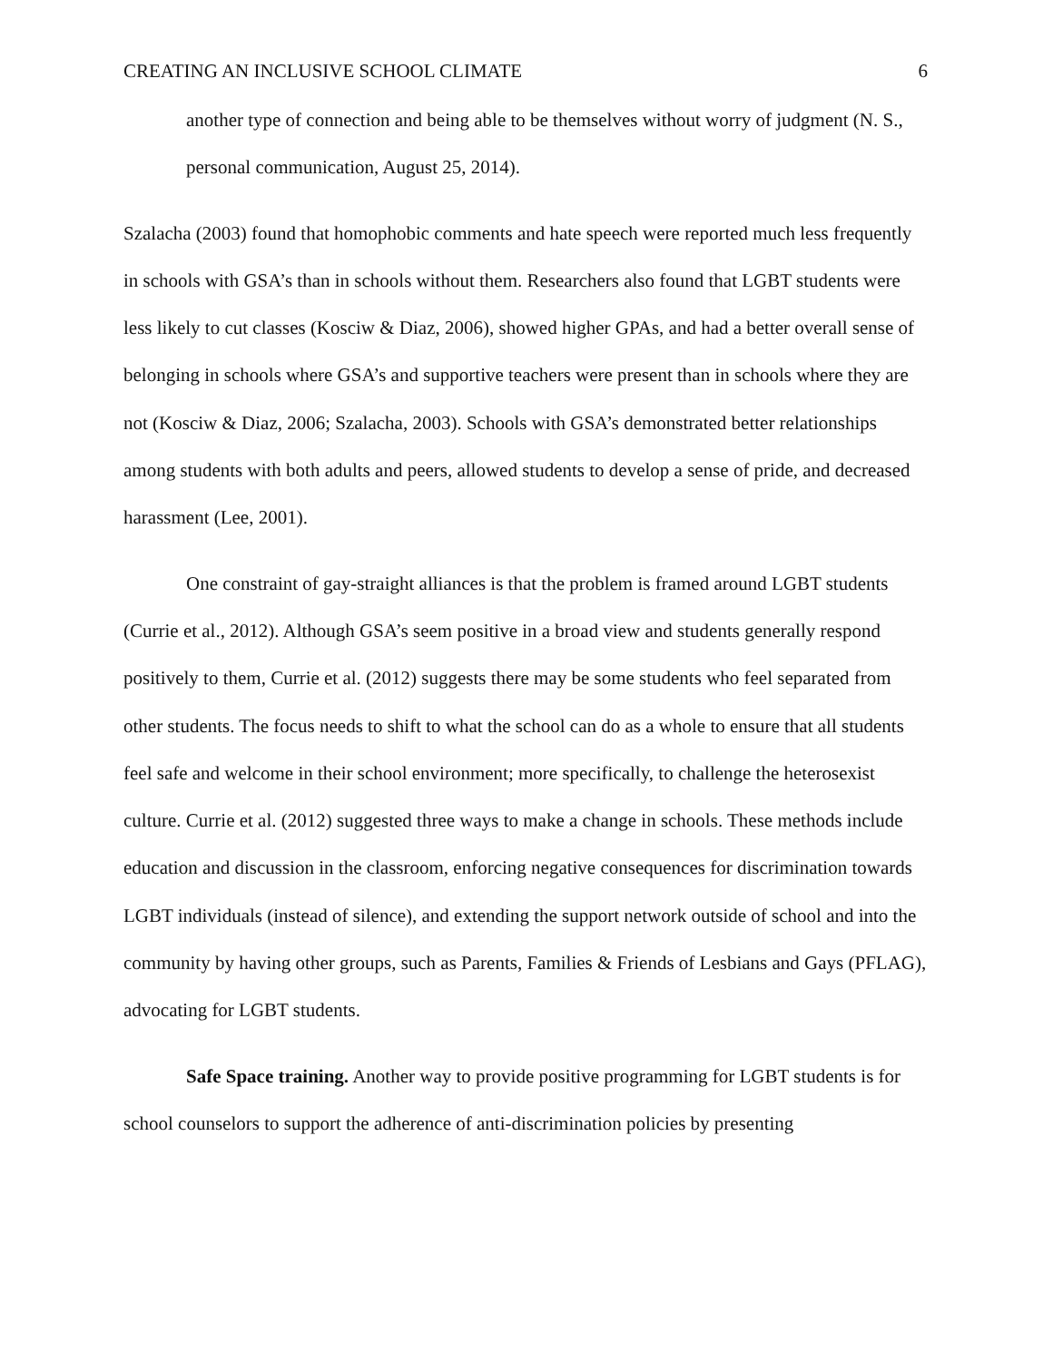CREATING AN INCLUSIVE SCHOOL CLIMATE 6
another type of connection and being able to be themselves without worry of judgment (N. S., personal communication, August 25, 2014).
Szalacha (2003) found that homophobic comments and hate speech were reported much less frequently in schools with GSA’s than in schools without them. Researchers also found that LGBT students were less likely to cut classes (Kosciw & Diaz, 2006), showed higher GPAs, and had a better overall sense of belonging in schools where GSA’s and supportive teachers were present than in schools where they are not (Kosciw & Diaz, 2006; Szalacha, 2003). Schools with GSA’s demonstrated better relationships among students with both adults and peers, allowed students to develop a sense of pride, and decreased harassment (Lee, 2001).
One constraint of gay-straight alliances is that the problem is framed around LGBT students (Currie et al., 2012). Although GSA’s seem positive in a broad view and students generally respond positively to them, Currie et al. (2012) suggests there may be some students who feel separated from other students. The focus needs to shift to what the school can do as a whole to ensure that all students feel safe and welcome in their school environment; more specifically, to challenge the heterosexist culture. Currie et al. (2012) suggested three ways to make a change in schools. These methods include education and discussion in the classroom, enforcing negative consequences for discrimination towards LGBT individuals (instead of silence), and extending the support network outside of school and into the community by having other groups, such as Parents, Families & Friends of Lesbians and Gays (PFLAG), advocating for LGBT students.
Safe Space training. Another way to provide positive programming for LGBT students is for school counselors to support the adherence of anti-discrimination policies by presenting